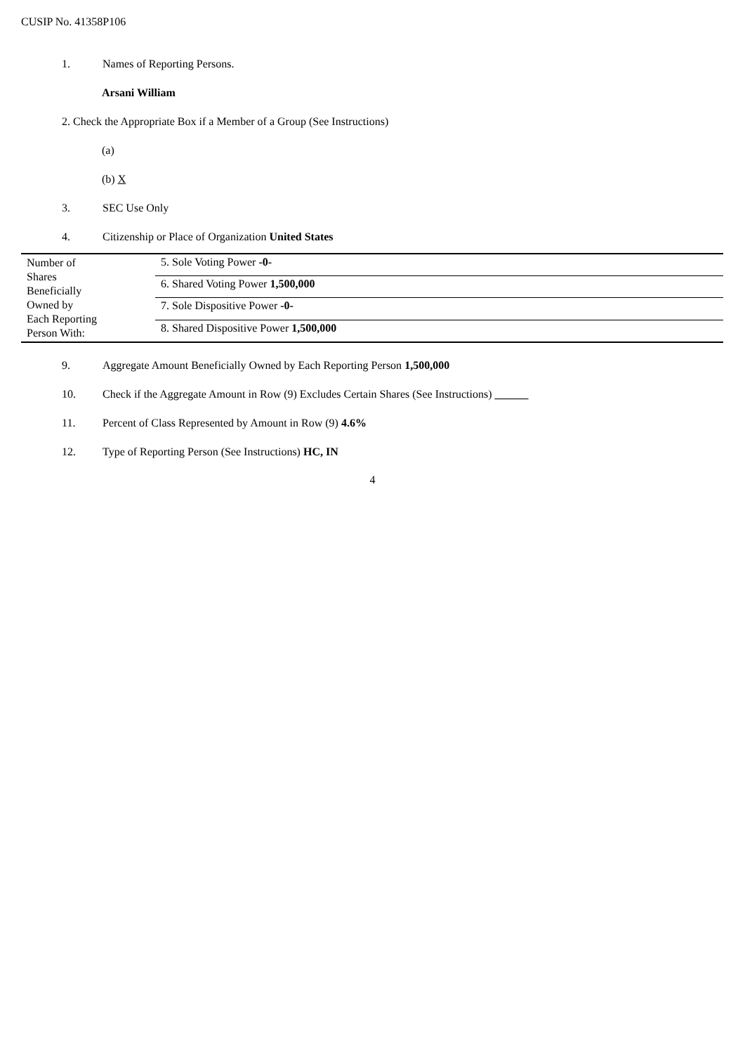CUSIP No. 41358P106
1. Names of Reporting Persons.
Arsani William
2. Check the Appropriate Box if a Member of a Group (See Instructions)
(a)
(b) X
3. SEC Use Only
4. Citizenship or Place of Organization United States
| Number of Shares Beneficially Owned by Each Reporting Person With: | 5. Sole Voting Power -0- |
| | 6. Shared Voting Power 1,500,000 |
| | 7. Sole Dispositive Power -0- |
| | 8. Shared Dispositive Power 1,500,000 |
9. Aggregate Amount Beneficially Owned by Each Reporting Person 1,500,000
10. Check if the Aggregate Amount in Row (9) Excludes Certain Shares (See Instructions) ______
11. Percent of Class Represented by Amount in Row (9) 4.6%
12. Type of Reporting Person (See Instructions) HC, IN
4